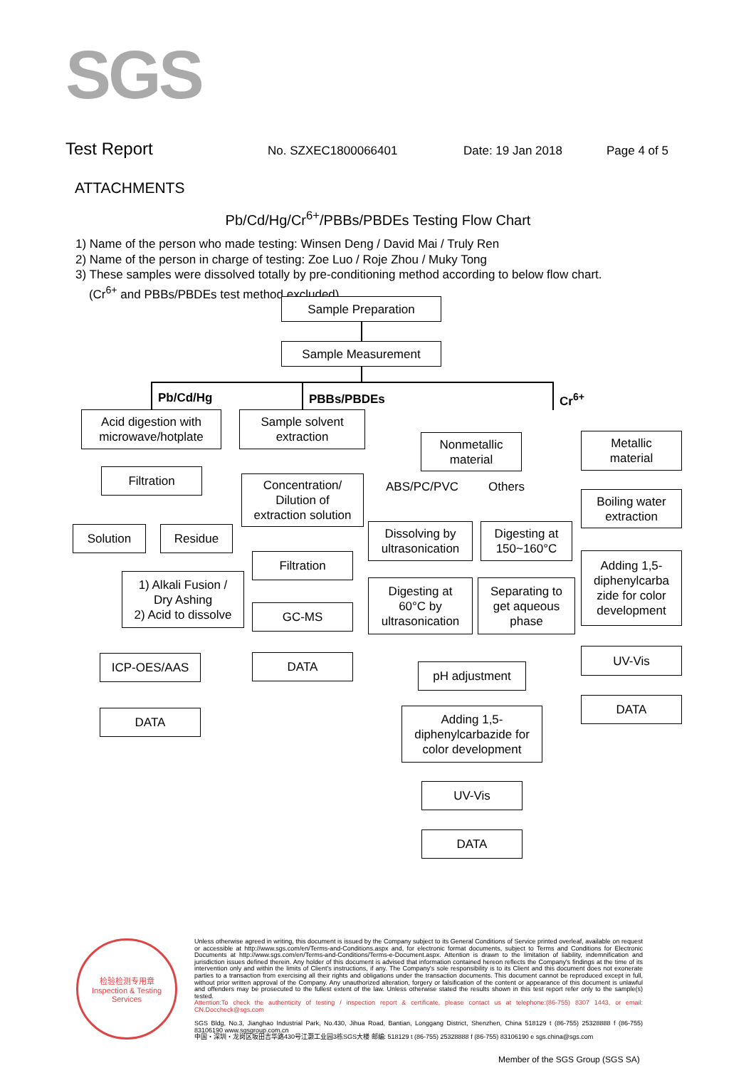SGS
Test Report
No. SZXEC1800066401 Date: 19 Jan 2018 Page 4 of 5
ATTACHMENTS
Pb/Cd/Hg/Cr<sup>6+</sup>/PBBs/PBDEs Testing Flow Chart
1) Name of the person who made testing: Winsen Deng / David Mai / Truly Ren
2) Name of the person in charge of testing: Zoe Luo / Roje Zhou / Muky Tong
3) These samples were dissolved totally by pre-conditioning method according to below flow chart.
(Cr<sup>6+</sup> and PBBs/PBDEs test method excluded).
Sample Preparation
Sample Measurement
Pb/Cd/Hg PBBs/PBDEs Cr<sup>6+</sup>
Acid digestion with
microwave/hotplate
Filtration
Solution Residue
1) Alkali Fusion /
Dry Ashing
2) Acid to dissolve
ICP-OES/AAS
DATA
Sample solvent
extraction
Concentration/
Dilution of
extraction solution
Filtration
GC-MS
DATA
Nonmetallic
material
ABS/PC/PVC Others
Dissolving by
ultrasonication
Digesting at
150~160°C
Digesting at
60°C by
ultrasonication
Separating to
get aqueous
phase
pH adjustment
Adding 1,5-
diphenylcarbazide for
color development
UV-Vis
DATA
Metallic
material
Boiling water
extraction
Adding 1,5-
diphenylcarba
zide for color
development
UV-Vis
DATA
检验检测专用章
Inspection & Testing Services
Unless otherwise agreed in writing, this document is issued by the Company subject to its General Conditions of Service printed overleaf, available on request or accessible at http://www.sgs.com/en/Terms-and-Conditions.aspx and, for electronic format documents, subject to Terms and Conditions for Electronic Documents at http://www.sgs.com/en/Terms-and-Conditions/Terms-e-Document.aspx. Attention is drawn to the limitation of liability, indemnification and jurisdiction issues defined therein. Any holder of this document is advised that information contained hereon reflects the Company's findings at the time of its intervention only and within the limits of Client's instructions, if any. The Company's sole responsibility is to its Client and this document does not exonerate parties to a transaction from exercising all their rights and obligations under the transaction documents. This document cannot be reproduced except in full, without prior written approval of the Company. Any unauthorized alteration, forgery or falsification of the content or appearance of this document is unlawful and offenders may be prosecuted to the fullest extent of the law. Unless otherwise stated the results shown in this test report refer only to the sample(s) tested.
Attention:To check the authenticity of testing / inspection report & certificate, please contact us at telephone:(86-755) 8307 1443, or email: CN.Doccheck@sgs.com
SGS Bldg, No.3, Jianghao Industrial Park, No.430, Jihua Road, Bantian, Longgang District, Shenzhen, China 518129 t (86-755) 25328888 f (86-755) 83106190 www.sgsgroup.com.cn
中国・深圳・龙岗区坂田吉华路430号江灏工业园3栋SGS大楼 邮编: 518129 t (86-755) 25328888 f (86-755) 83106190 e sgs.china@sgs.com
Member of the SGS Group (SGS SA)